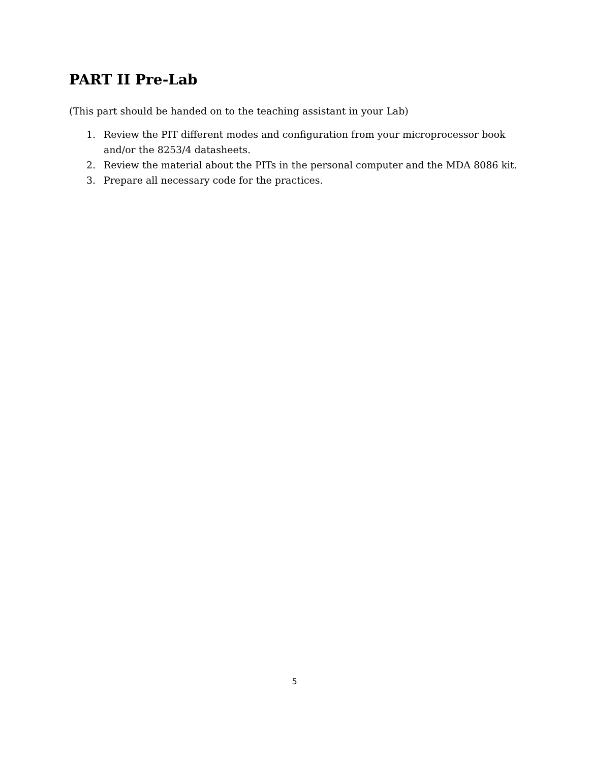PART II Pre-Lab
(This part should be handed on to the teaching assistant in your Lab)
1. Review the PIT different modes and configuration from your microprocessor book and/or the 8253/4 datasheets.
2. Review the material about the PITs in the personal computer and the MDA 8086 kit.
3. Prepare all necessary code for the practices.
5